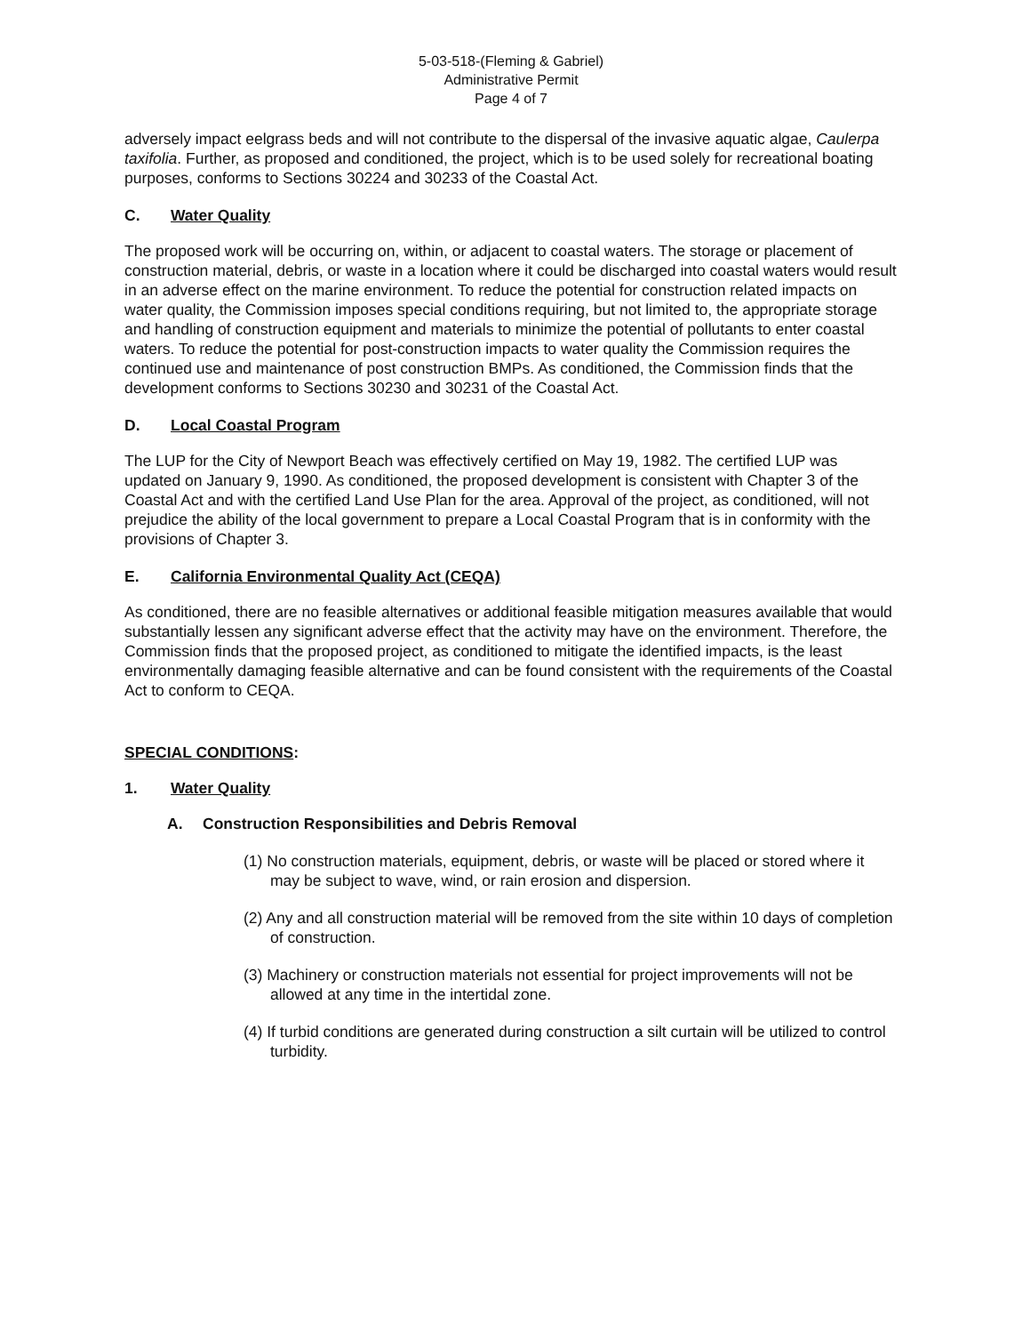5-03-518-(Fleming & Gabriel)
Administrative Permit
Page 4 of 7
adversely impact eelgrass beds and will not contribute to the dispersal of the invasive aquatic algae, Caulerpa taxifolia. Further, as proposed and conditioned, the project, which is to be used solely for recreational boating purposes, conforms to Sections 30224 and 30233 of the Coastal Act.
C. Water Quality
The proposed work will be occurring on, within, or adjacent to coastal waters. The storage or placement of construction material, debris, or waste in a location where it could be discharged into coastal waters would result in an adverse effect on the marine environment. To reduce the potential for construction related impacts on water quality, the Commission imposes special conditions requiring, but not limited to, the appropriate storage and handling of construction equipment and materials to minimize the potential of pollutants to enter coastal waters. To reduce the potential for post-construction impacts to water quality the Commission requires the continued use and maintenance of post construction BMPs. As conditioned, the Commission finds that the development conforms to Sections 30230 and 30231 of the Coastal Act.
D. Local Coastal Program
The LUP for the City of Newport Beach was effectively certified on May 19, 1982. The certified LUP was updated on January 9, 1990. As conditioned, the proposed development is consistent with Chapter 3 of the Coastal Act and with the certified Land Use Plan for the area. Approval of the project, as conditioned, will not prejudice the ability of the local government to prepare a Local Coastal Program that is in conformity with the provisions of Chapter 3.
E. California Environmental Quality Act (CEQA)
As conditioned, there are no feasible alternatives or additional feasible mitigation measures available that would substantially lessen any significant adverse effect that the activity may have on the environment. Therefore, the Commission finds that the proposed project, as conditioned to mitigate the identified impacts, is the least environmentally damaging feasible alternative and can be found consistent with the requirements of the Coastal Act to conform to CEQA.
SPECIAL CONDITIONS:
1. Water Quality
A. Construction Responsibilities and Debris Removal
(1) No construction materials, equipment, debris, or waste will be placed or stored where it may be subject to wave, wind, or rain erosion and dispersion.
(2) Any and all construction material will be removed from the site within 10 days of completion of construction.
(3) Machinery or construction materials not essential for project improvements will not be allowed at any time in the intertidal zone.
(4) If turbid conditions are generated during construction a silt curtain will be utilized to control turbidity.